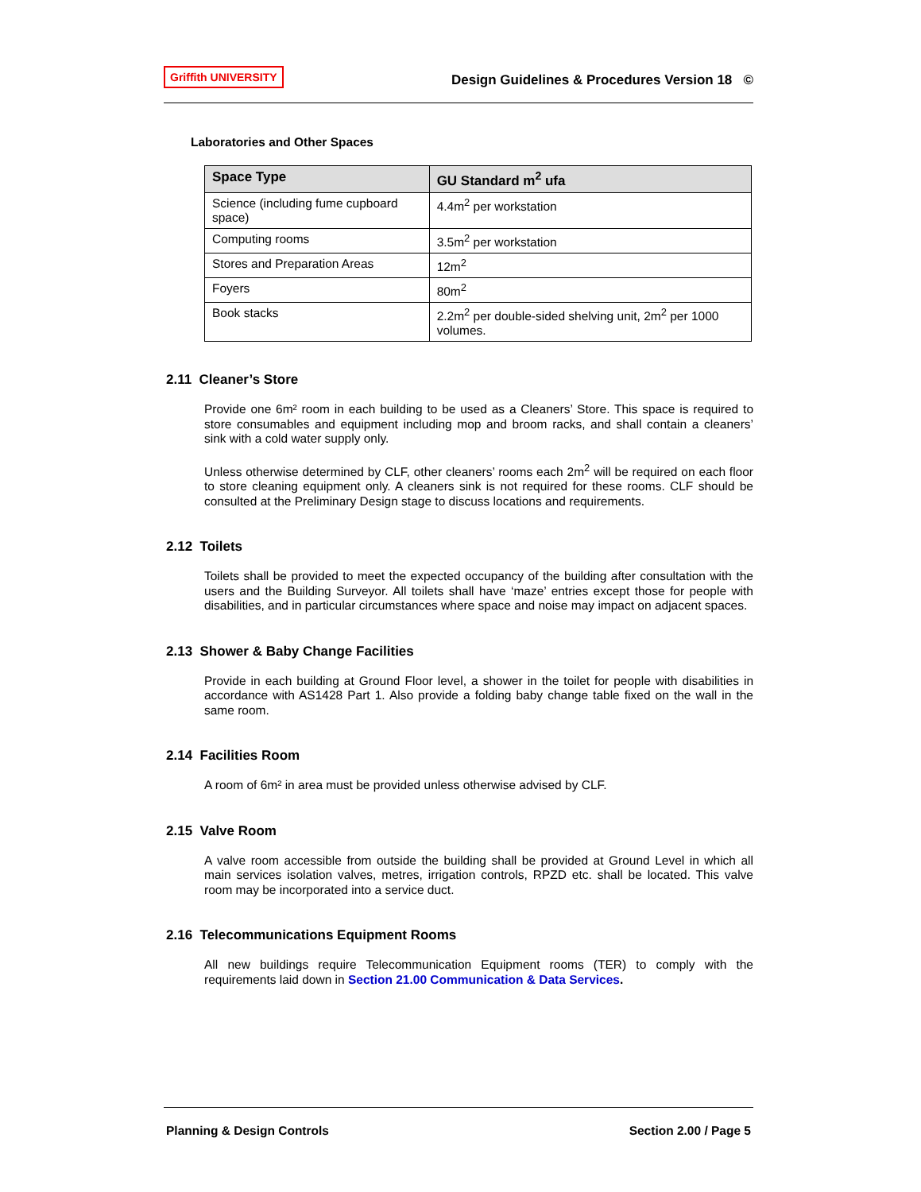Griffith UNIVERSITY Design Guidelines & Procedures Version 18 ©
Laboratories and Other Spaces
| Space Type | GU Standard m<sup>2</sup> ufa |
| --- | --- |
| Science (including fume cupboard space) | 4.4m<sup>2</sup> per workstation |
| Computing rooms | 3.5m<sup>2</sup> per workstation |
| Stores and Preparation Areas | 12m<sup>2</sup> |
| Foyers | 80m<sup>2</sup> |
| Book stacks | 2.2m<sup>2</sup> per double-sided shelving unit, 2m<sup>2</sup> per 1000 volumes. |
2.11 Cleaner’s Store
Provide one 6m² room in each building to be used as a Cleaners’ Store. This space is required to store consumables and equipment including mop and broom racks, and shall contain a cleaners’ sink with a cold water supply only.
Unless otherwise determined by CLF, other cleaners’ rooms each 2m<sup>2</sup> will be required on each floor to store cleaning equipment only. A cleaners sink is not required for these rooms. CLF should be consulted at the Preliminary Design stage to discuss locations and requirements.
2.12 Toilets
Toilets shall be provided to meet the expected occupancy of the building after consultation with the users and the Building Surveyor. All toilets shall have ‘maze’ entries except those for people with disabilities, and in particular circumstances where space and noise may impact on adjacent spaces.
2.13 Shower & Baby Change Facilities
Provide in each building at Ground Floor level, a shower in the toilet for people with disabilities in accordance with AS1428 Part 1. Also provide a folding baby change table fixed on the wall in the same room.
2.14 Facilities Room
A room of 6m² in area must be provided unless otherwise advised by CLF.
2.15 Valve Room
A valve room accessible from outside the building shall be provided at Ground Level in which all main services isolation valves, metres, irrigation controls, RPZD etc. shall be located. This valve room may be incorporated into a service duct.
2.16 Telecommunications Equipment Rooms
All new buildings require Telecommunication Equipment rooms (TER) to comply with the requirements laid down in Section 21.00 Communication & Data Services.
Planning & Design Controls Section 2.00 / Page 5